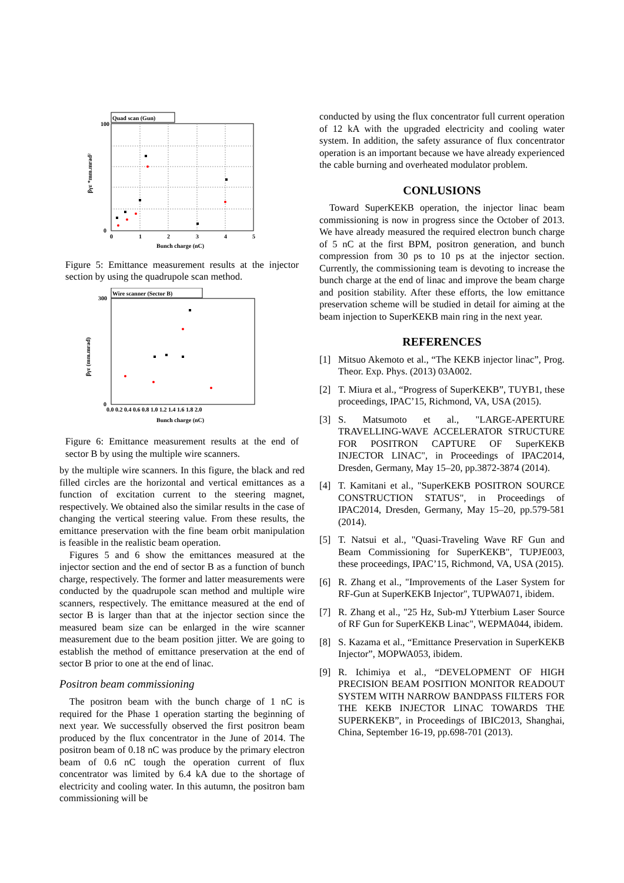Quad scan (Gun)
100
0
0
1
2
3
4
5
Bunch charge (nC)
βγε *mm.mrad²
Figure 5: Emittance measurement results at the injector section by using the quadrupole scan method.
Wire scanner (Sector B)
300
0
0.0 0.2 0.4 0.6 0.8 1.0 1.2 1.4 1.6 1.8 2.0
Bunch charge (nC)
βγε (mm.mrad)
Figure 6: Emittance measurement results at the end of sector B by using the multiple wire scanners.
by the multiple wire scanners. In this figure, the black and red filled circles are the horizontal and vertical emittances as a function of excitation current to the steering magnet, respectively. We obtained also the similar results in the case of changing the vertical steering value. From these results, the emittance preservation with the fine beam orbit manipulation is feasible in the realistic beam operation.
Figures 5 and 6 show the emittances measured at the injector section and the end of sector B as a function of bunch charge, respectively. The former and latter measurements were conducted by the quadrupole scan method and multiple wire scanners, respectively. The emittance measured at the end of sector B is larger than that at the injector section since the measured beam size can be enlarged in the wire scanner measurement due to the beam position jitter. We are going to establish the method of emittance preservation at the end of sector B prior to one at the end of linac.
Positron beam commissioning
The positron beam with the bunch charge of 1 nC is required for the Phase 1 operation starting the beginning of next year. We successfully observed the first positron beam produced by the flux concentrator in the June of 2014. The positron beam of 0.18 nC was produce by the primary electron beam of 0.6 nC tough the operation current of flux concentrator was limited by 6.4 kA due to the shortage of electricity and cooling water. In this autumn, the positron bam commissioning will be
conducted by using the flux concentrator full current operation of 12 kA with the upgraded electricity and cooling water system. In addition, the safety assurance of flux concentrator operation is an important because we have already experienced the cable burning and overheated modulator problem.
CONLUSIONS
Toward SuperKEKB operation, the injector linac beam commissioning is now in progress since the October of 2013. We have already measured the required electron bunch charge of 5 nC at the first BPM, positron generation, and bunch compression from 30 ps to 10 ps at the injector section. Currently, the commissioning team is devoting to increase the bunch charge at the end of linac and improve the beam charge and position stability. After these efforts, the low emittance preservation scheme will be studied in detail for aiming at the beam injection to SuperKEKB main ring in the next year.
REFERENCES
[1] Mitsuo Akemoto et al., “The KEKB injector linac”, Prog. Theor. Exp. Phys. (2013) 03A002.
[2] T. Miura et al., “Progress of SuperKEKB”, TUYB1, these proceedings, IPAC’15, Richmond, VA, USA (2015).
[3] S. Matsumoto et al., "LARGE-APERTURE TRAVELLING-WAVE ACCELERATOR STRUCTURE FOR POSITRON CAPTURE OF SuperKEKB INJECTOR LINAC", in Proceedings of IPAC2014, Dresden, Germany, May 15–20, pp.3872-3874 (2014).
[4] T. Kamitani et al., "SuperKEKB POSITRON SOURCE CONSTRUCTION STATUS", in Proceedings of IPAC2014, Dresden, Germany, May 15–20, pp.579-581 (2014).
[5] T. Natsui et al., "Quasi-Traveling Wave RF Gun and Beam Commissioning for SuperKEKB", TUPJE003, these proceedings, IPAC’15, Richmond, VA, USA (2015).
[6] R. Zhang et al., "Improvements of the Laser System for RF-Gun at SuperKEKB Injector", TUPWA071, ibidem.
[7] R. Zhang et al., "25 Hz, Sub-mJ Ytterbium Laser Source of RF Gun for SuperKEKB Linac", WEPMA044, ibidem.
[8] S. Kazama et al., “Emittance Preservation in SuperKEKB Injector”, MOPWA053, ibidem.
[9] R. Ichimiya et al., “DEVELOPMENT OF HIGH PRECISION BEAM POSITION MONITOR READOUT SYSTEM WITH NARROW BANDPASS FILTERS FOR THE KEKB INJECTOR LINAC TOWARDS THE SUPERKEKB”, in Proceedings of IBIC2013, Shanghai, China, September 16-19, pp.698-701 (2013).